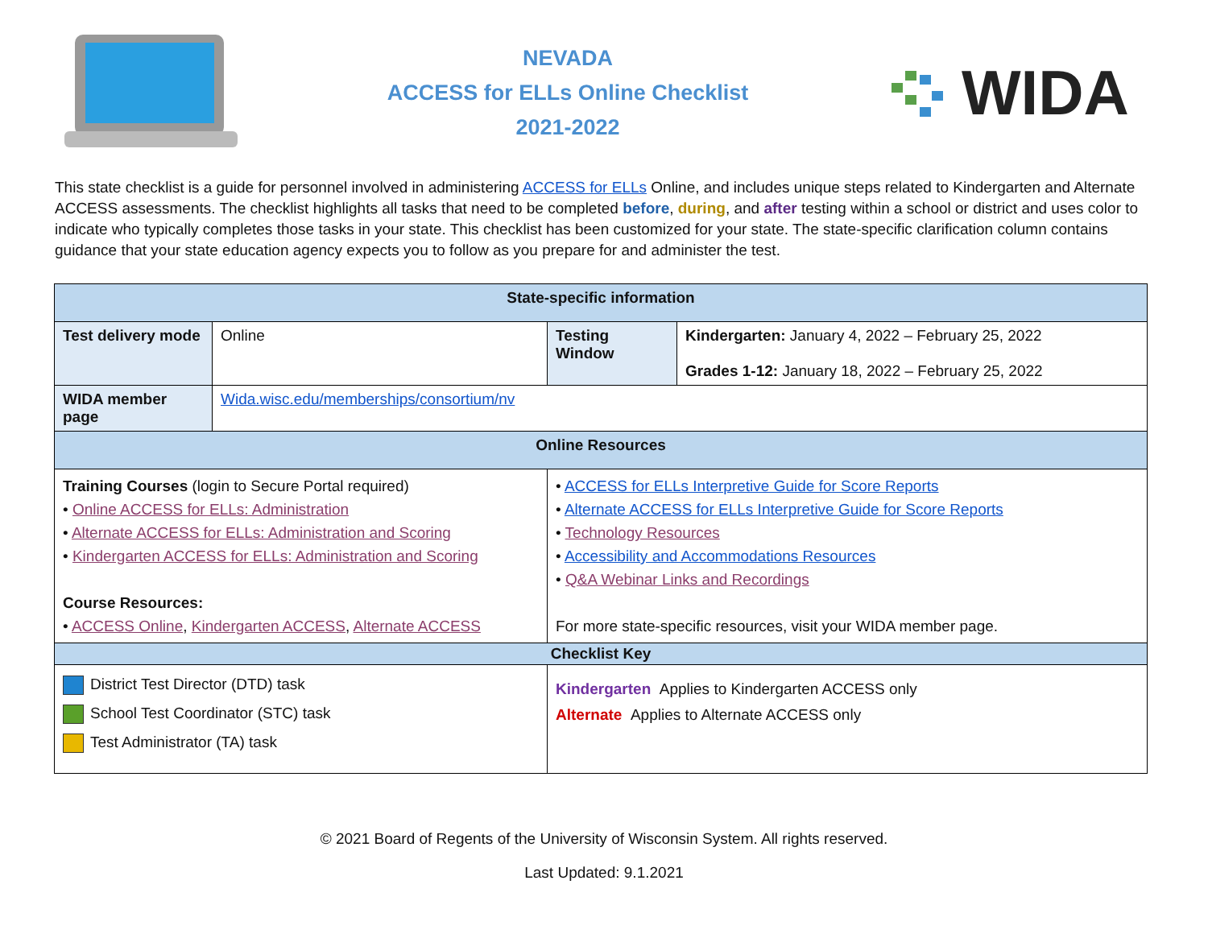NEVADA
ACCESS for ELLs Online Checklist
2021-2022
WIDA
This state checklist is a guide for personnel involved in administering ACCESS for ELLs Online, and includes unique steps related to Kindergarten and Alternate ACCESS assessments. The checklist highlights all tasks that need to be completed before, during, and after testing within a school or district and uses color to indicate who typically completes those tasks in your state. This checklist has been customized for your state. The state-specific clarification column contains guidance that your state education agency expects you to follow as you prepare for and administer the test.
| State-specific information | | | |
| --- | --- | --- | --- |
| Test delivery mode | Online | Testing Window | Kindergarten: January 4, 2022 – February 25, 2022 Grades 1-12: January 18, 2022 – February 25, 2022 |
| WIDA member page | Wida.wisc.edu/memberships/consortium/nv | | |
| Online Resources | | | |
| Training Courses (login to Secure Portal required) • Online ACCESS for ELLs: Administration • Alternate ACCESS for ELLs: Administration and Scoring • Kindergarten ACCESS for ELLs: Administration and Scoring Course Resources: • ACCESS Online , Kindergarten ACCESS , Alternate ACCESS | | • ACCESS for ELLs Interpretive Guide for Score Reports • Alternate ACCESS for ELLs Interpretive Guide for Score Reports • Technology Resources • Accessibility and Accommodations Resources • Q&A Webinar Links and Recordings For more state-specific resources, visit your WIDA member page. | |
| Checklist Key | | | |
| District Test Director (DTD) task School Test Coordinator (STC) task Test Administrator (TA) task | | Kindergarten Applies to Kindergarten ACCESS only Alternate Applies to Alternate ACCESS only | |
© 2021 Board of Regents of the University of Wisconsin System. All rights reserved.
Last Updated: 9.1.2021